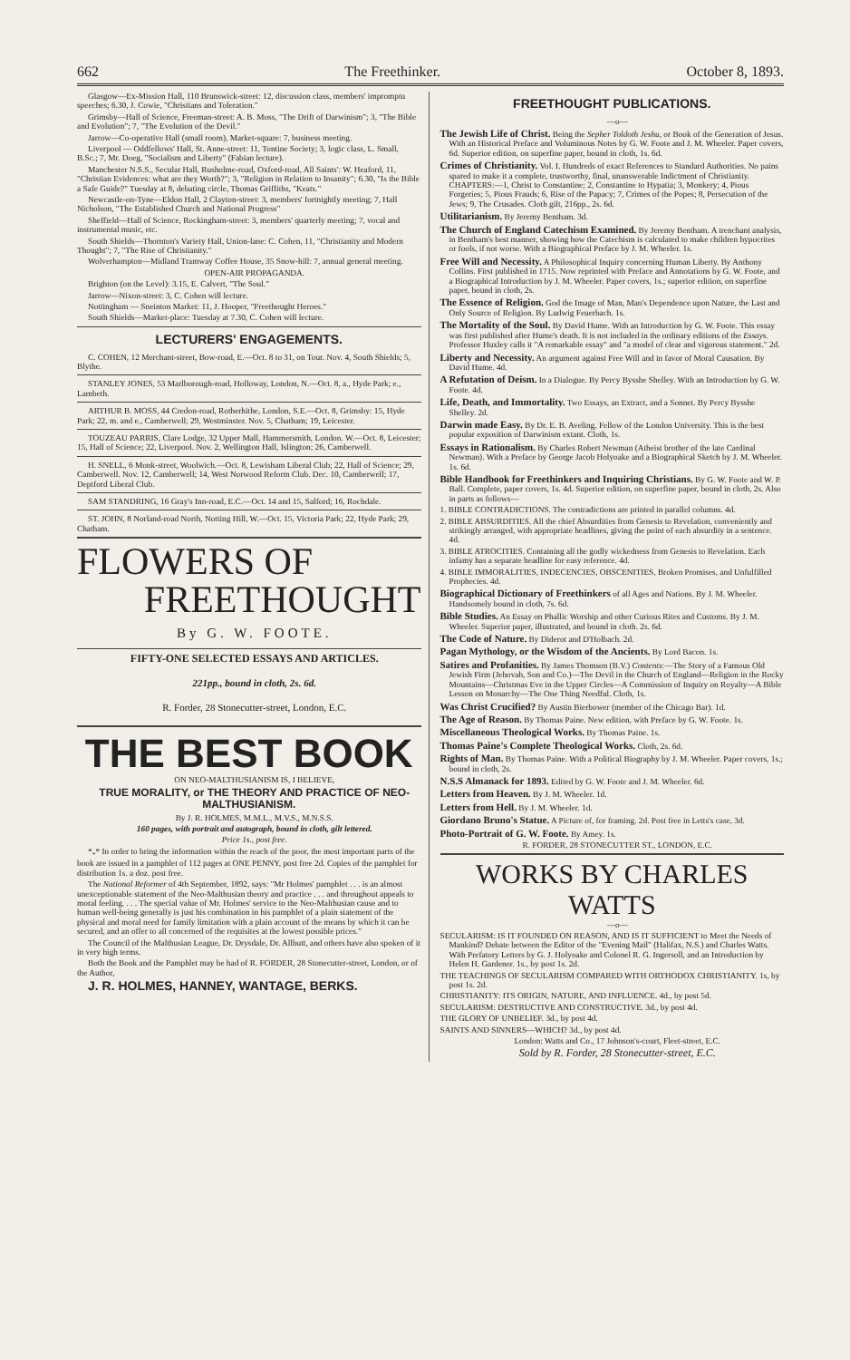662 The Freethinker. October 8, 1893.
Glasgow—Ex-Mission Hall, 110 Brunswick-street: 12, discussion class, members' impromptu speeches; 6.30, J. Cowie, "Christians and Toleration."
Grimsby—Hall of Science, Freeman-street: A. B. Moss, "The Drift of Darwinism"; 3, "The Bible and Evolution"; 7, "The Evolution of the Devil."
Jarrow—Co-operative Hall (small room), Market-square: 7, business meeting.
Liverpool — Oddfellows' Hall, St. Anne-street: 11, Tontine Society; 3, logic class, L. Small, B.Sc.; 7, Mr. Doeg, "Socialism and Liberty" (Fabian lecture).
Manchester N.S.S., Secular Hall, Rusholme-road, Oxford-road, All Saints': W. Heaford, 11, "Christian Evidences: what are they Worth?"; 3, "Religion in Relation to Insanity"; 6.30, "Is the Bible a Safe Guide?" Tuesday at 8, debating circle, Thomas Griffiths, "Keats."
Newcastle-on-Tyne—Eldon Hall, 2 Clayton-street: 3, members' fortnightly meeting; 7, Hall Nicholson, "The Established Church and National Progress"
Sheffield—Hall of Science, Rockingham-street: 3, members' quarterly meeting; 7, vocal and instrumental music, etc.
South Shields—Thornton's Variety Hall, Union-lane: C. Cohen, 11, "Christianity and Modern Thought"; 7, "The Rise of Christianity."
Wolverhampton—Midland Tramway Coffee House, 35 Snow-hill: 7, annual general meeting.
OPEN-AIR PROPAGANDA.
Brighton (on the Level): 3.15, E. Calvert, "The Soul."
Jarrow—Nixon-street: 3, C. Cohen will lecture.
Nottingham — Sneinton Market: 11, J. Hooper, "Freethought Heroes."
South Shields—Market-place: Tuesday at 7.30, C. Cohen will lecture.
LECTURERS' ENGAGEMENTS.
C. COHEN, 12 Merchant-street, Bow-road, E.—Oct. 8 to 31, on Tour. Nov. 4, South Shields; 5, Blythe.
STANLEY JONES, 53 Marlborough-road, Holloway, London, N.—Oct. 8, a., Hyde Park; e., Lambeth.
ARTHUR B. MOSS, 44 Credon-road, Rotherhithe, London, S.E.—Oct. 8, Grimsby: 15, Hyde Park; 22, m. and e., Camberwell; 29, Westminster. Nov. 5, Chatham; 19, Leicester.
TOUZEAU PARRIS, Clare Lodge, 32 Upper Mall, Hammersmith, London. W.—Oct. 8, Leicester; 15, Hall of Science; 22, Liverpool. Nov. 2, Wellington Hall, Islington; 26, Camberwell.
H. SNELL, 6 Monk-street, Woolwich.—Oct. 8, Lewisham Liberal Club; 22, Hall of Science; 29, Camberwell. Nov. 12, Camberwell; 14, West Norwood Reform Club. Dec. 10, Camberwell; 17, Deptford Liberal Club.
SAM STANDRING, 16 Gray's Inn-road, E.C.—Oct. 14 and 15, Salford; 16, Rochdale.
ST. JOHN, 8 Norland-road North, Notting Hill, W.—Oct. 15, Victoria Park; 22, Hyde Park; 29, Chatham.
FLOWERS OF
FREETHOUGHT
By G. W. FOOTE.
FIFTY-ONE SELECTED ESSAYS AND ARTICLES.
221pp., bound in cloth, 2s. 6d.
R. Forder, 28 Stonecutter-street, London, E.C.
THE BEST BOOK
ON NEO-MALTHUSIANISM IS, I BELIEVE,
TRUE MORALITY, or THE THEORY AND PRACTICE OF NEO-MALTHUSIANISM.
By J. R. HOLMES, M.M.L., M.V.S., M.N.S.S.
160 pages, with portrait and autograph, bound in cloth, gilt lettered.
Price 1s., post free.
*<sub>*</sub>* In order to bring the information within the reach of the poor, the most important parts of the book are issued in a pamphlet of 112 pages at ONE PENNY, post free 2d. Copies of the pamphlet for distribution 1s. a doz. post free.
The National Reformer of 4th September, 1892, says: "Mr Holmes' pamphlet . . . is an almost unexceptionable statement of the Neo-Malthusian theory and practice . . . and throughout appeals to moral feeling. . . . The special value of Mr. Holmes' service to the Neo-Malthusian cause and to human well-being generally is just his combination in his pamphlet of a plain statement of the physical and moral need for family limitation with a plain account of the means by which it can be secured, and an offer to all concerned of the requisites at the lowest possible prices."
The Council of the Malthusian League, Dr. Drysdale, Dr. Allbutt, and others have also spoken of it in very high terms.
Both the Book and the Pamphlet may be had of R. FORDER, 28 Stonecutter-street, London, or of the Author,
J. R. HOLMES, HANNEY, WANTAGE, BERKS.
FREETHOUGHT PUBLICATIONS.
—o—
The Jewish Life of Christ. Being the Sepher Toldoth Jeshu, or Book of the Generation of Jesus. With an Historical Preface and Voluminous Notes by G. W. Foote and J. M. Wheeler. Paper covers, 6d. Superior edition, on superfine paper, bound in cloth, 1s. 6d.
Crimes of Christianity. Vol. I. Hundreds of exact References to Standard Authorities. No pains spared to make it a complete, trustworthy, final, unanswerable Indictment of Christianity. CHAPTERS:—1, Christ to Constantine; 2, Constantine to Hypatia; 3, Monkery; 4, Pious Forgeries; 5, Pious Frauds; 6, Rise of the Papacy; 7, Crimes of the Popes; 8, Persecution of the Jews; 9, The Crusades. Cloth gilt, 216pp., 2s. 6d.
Utilitarianism. By Jeremy Bentham. 3d.
The Church of England Catechism Examined. By Jeremy Bentham. A trenchant analysis, in Bentham's best manner, showing how the Catechism is calculated to make children hypocrites or fools, if not worse. With a Biographical Preface by J. M. Wheeler. 1s.
Free Will and Necessity. A Philosophical Inquiry concerning Human Liberty. By Anthony Collins. First published in 1715. Now reprinted with Preface and Annotations by G. W. Foote, and a Biographical Introduction by J. M. Wheeler. Paper covers, 1s.; superior edition, on superfine paper, bound in cloth, 2s.
The Essence of Religion. God the Image of Man, Man's Dependence upon Nature, the Last and Only Source of Religion. By Ludwig Feuerbach. 1s.
The Mortality of the Soul. By David Hume. With an Introduction by G. W. Foote. This essay was first published after Hume's death. It is not included in the ordinary editions of the Essays. Professor Huxley calls it "A remarkable essay" and "a model of clear and vigorous statement." 2d.
Liberty and Necessity. An argument against Free Will and in favor of Moral Causation. By David Hume. 4d.
A Refutation of Deism. In a Dialogue. By Percy Bysshe Shelley. With an Introduction by G. W. Foote. 4d.
Life, Death, and Immortality. Two Essays, an Extract, and a Sonnet. By Percy Bysshe Shelley. 2d.
Darwin made Easy. By Dr. E. B. Aveling, Fellow of the London University. This is the best popular exposition of Darwinism extant. Cloth, 1s.
Essays in Rationalism. By Charles Robert Newman (Atheist brother of the late Cardinal Newman). With a Preface by George Jacob Holyoake and a Biographical Sketch by J. M. Wheeler. 1s. 6d.
Bible Handbook for Freethinkers and Inquiring Christians. By G. W. Foote and W. P. Ball. Complete, paper covers, 1s. 4d. Superior edition, on superfine paper, bound in cloth, 2s. Also in parts as follows—
1. BIBLE CONTRADICTIONS. The contradictions are printed in parallel columns. 4d.
2. BIBLE ABSURDITIES. All the chief Absurdities from Genesis to Revelation, conveniently and strikingly arranged, with appropriate headlines, giving the point of each absurdity in a sentence. 4d.
3. BIBLE ATROCITIES. Containing all the godly wickedness from Genesis to Revelation. Each infamy has a separate headline for easy reference. 4d.
4. BIBLE IMMORALITIES, INDECENCIES, OBSCENITIES, Broken Promises, and Unfulfilled Prophecies. 4d.
Biographical Dictionary of Freethinkers of all Ages and Nations. By J. M. Wheeler. Handsomely bound in cloth, 7s. 6d.
Bible Studies. An Essay on Phallic Worship and other Curious Rites and Customs. By J. M. Wheeler. Superior paper, illustrated, and bound in cloth. 2s. 6d.
The Code of Nature. By Diderot and D'Holbach. 2d.
Pagan Mythology, or the Wisdom of the Ancients. By Lord Bacon. 1s.
Satires and Profanities. By James Thomson (B.V.) Contents:—The Story of a Famous Old Jewish Firm (Jehovah, Son and Co.)—The Devil in the Church of England—Religion in the Rocky Mountains—Christmas Eve in the Upper Circles—A Commission of Inquiry on Royalty—A Bible Lesson on Monarchy—The One Thing Needful. Cloth, 1s.
Was Christ Crucified? By Austin Bierbower (member of the Chicago Bar). 1d.
The Age of Reason. By Thomas Paine. New edition, with Preface by G. W. Foote. 1s.
Miscellaneous Theological Works. By Thomas Paine. 1s.
Thomas Paine's Complete Theological Works. Cloth, 2s. 6d.
Rights of Man. By Thomas Paine. With a Political Biography by J. M. Wheeler. Paper covers, 1s.; bound in cloth, 2s.
N.S.S Almanack for 1893. Edited by G. W. Foote and J. M. Wheeler. 6d.
Letters from Heaven. By J. M. Wheeler. 1d.
Letters from Hell. By J. M. Wheeler. 1d.
Giordano Bruno's Statue. A Picture of, for framing. 2d. Post free in Letts's case, 3d.
Photo-Portrait of G. W. Foote. By Amey. 1s.
R. FORDER, 28 STONECUTTER ST., LONDON, E.C.
WORKS BY CHARLES WATTS
—o—
SECULARISM: IS IT FOUNDED ON REASON, AND IS IT SUFFICIENT to Meet the Needs of Mankind? Debate between the Editor of the "Evening Mail" (Halifax, N.S.) and Charles Watts. With Prefatory Letters by G. J. Holyoake and Colonel R. G. Ingersoll, and an Introduction by Helen H. Gardener. 1s., by post 1s. 2d.
THE TEACHINGS OF SECULARISM COMPARED WITH ORTHODOX CHRISTIANITY. 1s, by post 1s. 2d.
CHRISTIANITY: ITS ORIGIN, NATURE, AND INFLUENCE. 4d., by post 5d.
SECULARISM: DESTRUCTIVE AND CONSTRUCTIVE. 3d., by post 4d.
THE GLORY OF UNBELIEF. 3d., by post 4d.
SAINTS AND SINNERS—WHICH? 3d., by post 4d.
London: Watts and Co., 17 Johnson's-court, Fleet-street, E.C.
Sold by R. Forder, 28 Stonecutter-street, E.C.